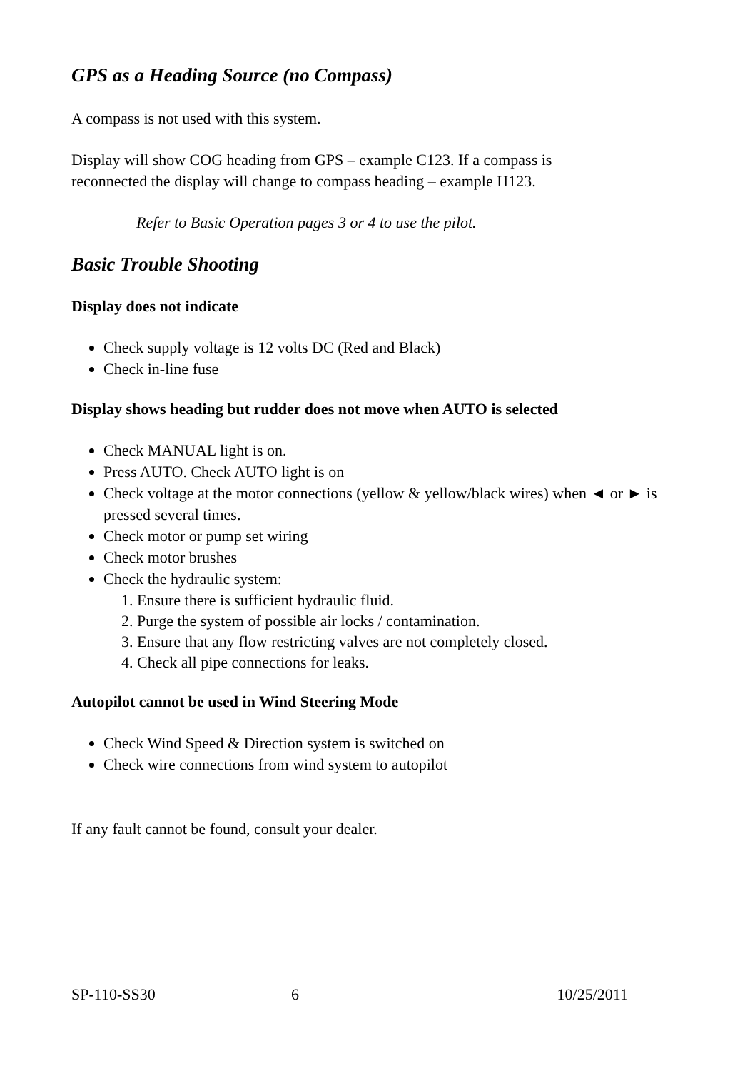GPS as a Heading Source (no Compass)
A compass is not used with this system.
Display will show COG heading from GPS – example C123. If a compass is
reconnected the display will change to compass heading – example H123.
Refer to Basic Operation pages 3 or 4 to use the pilot.
Basic Trouble Shooting
Display does not indicate
Check supply voltage is 12 volts DC (Red and Black)
Check in-line fuse
Display shows heading but rudder does not move when AUTO is selected
Check MANUAL light is on.
Press AUTO. Check AUTO light is on
Check voltage at the motor connections (yellow & yellow/black wires) when ◄ or ► is pressed several times.
Check motor or pump set wiring
Check motor brushes
Check the hydraulic system:
1. Ensure there is sufficient hydraulic fluid.
2. Purge the system of possible air locks / contamination.
3. Ensure that any flow restricting valves are not completely closed.
4. Check all pipe connections for leaks.
Autopilot cannot be used in Wind Steering Mode
Check Wind Speed & Direction system is switched on
Check wire connections from wind system to autopilot
If any fault cannot be found, consult your dealer.
SP-110-SS30 6 10/25/2011